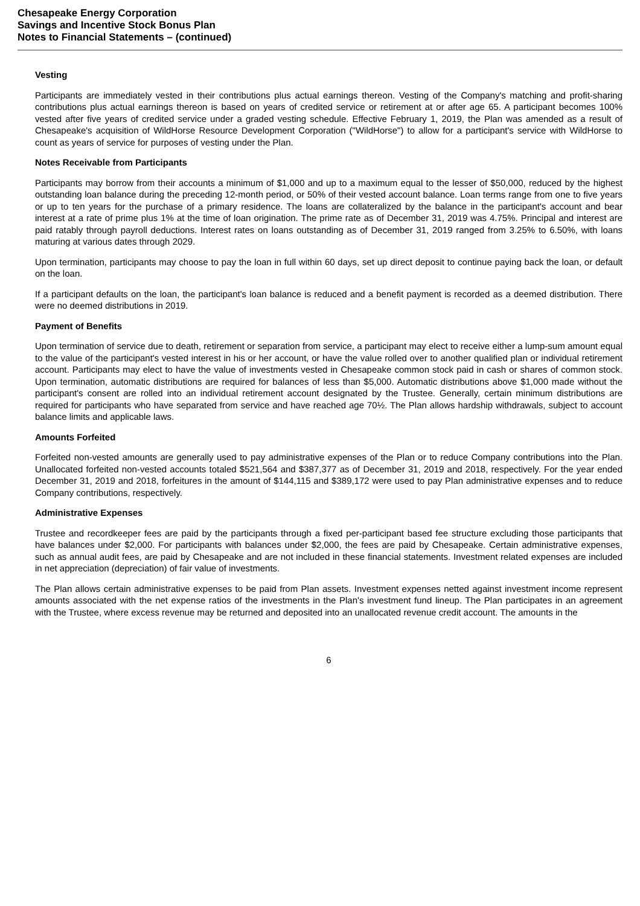Chesapeake Energy Corporation
Savings and Incentive Stock Bonus Plan
Notes to Financial Statements – (continued)
Vesting
Participants are immediately vested in their contributions plus actual earnings thereon. Vesting of the Company's matching and profit-sharing contributions plus actual earnings thereon is based on years of credited service or retirement at or after age 65. A participant becomes 100% vested after five years of credited service under a graded vesting schedule. Effective February 1, 2019, the Plan was amended as a result of Chesapeake's acquisition of WildHorse Resource Development Corporation ("WildHorse") to allow for a participant's service with WildHorse to count as years of service for purposes of vesting under the Plan.
Notes Receivable from Participants
Participants may borrow from their accounts a minimum of $1,000 and up to a maximum equal to the lesser of $50,000, reduced by the highest outstanding loan balance during the preceding 12-month period, or 50% of their vested account balance. Loan terms range from one to five years or up to ten years for the purchase of a primary residence. The loans are collateralized by the balance in the participant's account and bear interest at a rate of prime plus 1% at the time of loan origination. The prime rate as of December 31, 2019 was 4.75%. Principal and interest are paid ratably through payroll deductions. Interest rates on loans outstanding as of December 31, 2019 ranged from 3.25% to 6.50%, with loans maturing at various dates through 2029.
Upon termination, participants may choose to pay the loan in full within 60 days, set up direct deposit to continue paying back the loan, or default on the loan.
If a participant defaults on the loan, the participant's loan balance is reduced and a benefit payment is recorded as a deemed distribution. There were no deemed distributions in 2019.
Payment of Benefits
Upon termination of service due to death, retirement or separation from service, a participant may elect to receive either a lump-sum amount equal to the value of the participant's vested interest in his or her account, or have the value rolled over to another qualified plan or individual retirement account. Participants may elect to have the value of investments vested in Chesapeake common stock paid in cash or shares of common stock. Upon termination, automatic distributions are required for balances of less than $5,000. Automatic distributions above $1,000 made without the participant's consent are rolled into an individual retirement account designated by the Trustee. Generally, certain minimum distributions are required for participants who have separated from service and have reached age 70½. The Plan allows hardship withdrawals, subject to account balance limits and applicable laws.
Amounts Forfeited
Forfeited non-vested amounts are generally used to pay administrative expenses of the Plan or to reduce Company contributions into the Plan. Unallocated forfeited non-vested accounts totaled $521,564 and $387,377 as of December 31, 2019 and 2018, respectively. For the year ended December 31, 2019 and 2018, forfeitures in the amount of $144,115 and $389,172 were used to pay Plan administrative expenses and to reduce Company contributions, respectively.
Administrative Expenses
Trustee and recordkeeper fees are paid by the participants through a fixed per-participant based fee structure excluding those participants that have balances under $2,000. For participants with balances under $2,000, the fees are paid by Chesapeake. Certain administrative expenses, such as annual audit fees, are paid by Chesapeake and are not included in these financial statements. Investment related expenses are included in net appreciation (depreciation) of fair value of investments.
The Plan allows certain administrative expenses to be paid from Plan assets. Investment expenses netted against investment income represent amounts associated with the net expense ratios of the investments in the Plan's investment fund lineup. The Plan participates in an agreement with the Trustee, where excess revenue may be returned and deposited into an unallocated revenue credit account. The amounts in the
6